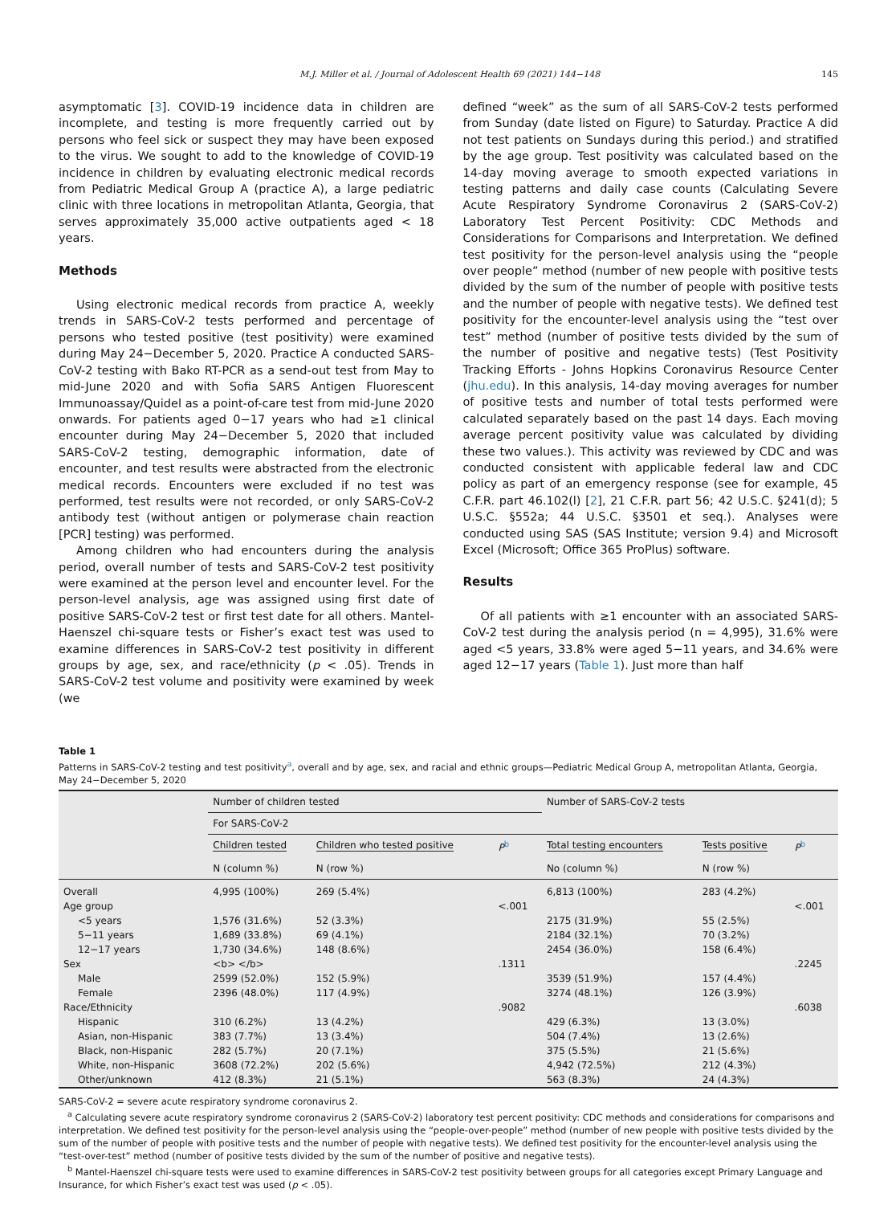M.J. Miller et al. / Journal of Adolescent Health 69 (2021) 144−148 145
asymptomatic [3]. COVID-19 incidence data in children are incomplete, and testing is more frequently carried out by persons who feel sick or suspect they may have been exposed to the virus. We sought to add to the knowledge of COVID-19 incidence in children by evaluating electronic medical records from Pediatric Medical Group A (practice A), a large pediatric clinic with three locations in metropolitan Atlanta, Georgia, that serves approximately 35,000 active outpatients aged < 18 years.
Methods
Using electronic medical records from practice A, weekly trends in SARS-CoV-2 tests performed and percentage of persons who tested positive (test positivity) were examined during May 24−December 5, 2020. Practice A conducted SARS-CoV-2 testing with Bako RT-PCR as a send-out test from May to mid-June 2020 and with Sofia SARS Antigen Fluorescent Immunoassay/Quidel as a point-of-care test from mid-June 2020 onwards. For patients aged 0−17 years who had ≥1 clinical encounter during May 24−December 5, 2020 that included SARS-CoV-2 testing, demographic information, date of encounter, and test results were abstracted from the electronic medical records. Encounters were excluded if no test was performed, test results were not recorded, or only SARS-CoV-2 antibody test (without antigen or polymerase chain reaction [PCR] testing) was performed.
Among children who had encounters during the analysis period, overall number of tests and SARS-CoV-2 test positivity were examined at the person level and encounter level. For the person-level analysis, age was assigned using first date of positive SARS-CoV-2 test or first test date for all others. Mantel-Haenszel chi-square tests or Fisher’s exact test was used to examine differences in SARS-CoV-2 test positivity in different groups by age, sex, and race/ethnicity (p < .05). Trends in SARS-CoV-2 test volume and positivity were examined by week (we
defined “week” as the sum of all SARS-CoV-2 tests performed from Sunday (date listed on Figure) to Saturday. Practice A did not test patients on Sundays during this period.) and stratified by the age group. Test positivity was calculated based on the 14-day moving average to smooth expected variations in testing patterns and daily case counts (Calculating Severe Acute Respiratory Syndrome Coronavirus 2 (SARS-CoV-2) Laboratory Test Percent Positivity: CDC Methods and Considerations for Comparisons and Interpretation. We defined test positivity for the person-level analysis using the “people over people” method (number of new people with positive tests divided by the sum of the number of people with positive tests and the number of people with negative tests). We defined test positivity for the encounter-level analysis using the “test over test” method (number of positive tests divided by the sum of the number of positive and negative tests) (Test Positivity Tracking Efforts - Johns Hopkins Coronavirus Resource Center (jhu.edu). In this analysis, 14-day moving averages for number of positive tests and number of total tests performed were calculated separately based on the past 14 days. Each moving average percent positivity value was calculated by dividing these two values.). This activity was reviewed by CDC and was conducted consistent with applicable federal law and CDC policy as part of an emergency response (see for example, 45 C.F.R. part 46.102(l) [2], 21 C.F.R. part 56; 42 U.S.C. §241(d); 5 U.S.C. §552a; 44 U.S.C. §3501 et seq.). Analyses were conducted using SAS (SAS Institute; version 9.4) and Microsoft Excel (Microsoft; Office 365 ProPlus) software.
Results
Of all patients with ≥1 encounter with an associated SARS-CoV-2 test during the analysis period (n = 4,995), 31.6% were aged <5 years, 33.8% were aged 5−11 years, and 34.6% were aged 12−17 years (Table 1). Just more than half
Table 1
Patterns in SARS-CoV-2 testing and test positivity<sup>a</sup>, overall and by age, sex, and racial and ethnic groups—Pediatric Medical Group A, metropolitan Atlanta, Georgia, May 24−December 5, 2020
| | Number of children tested | | | Number of SARS-CoV-2 tests | | |
| --- | --- | --- | --- | --- | --- | --- |
| | For SARS-CoV-2 | | | | | |
| | Children tested | Children who tested positive | P<sup>b</sup> | Total testing encounters | Tests positive | P<sup>b</sup> |
| | N (column %) | N (row %) | | No (column %) | N (row %) | |
| Overall | 4,995 (100%) | 269 (5.4%) | | 6,813 (100%) | 283 (4.2%) | |
| Age group | | | <.001 | | | <.001 |
| <5 years | 1,576 (31.6%) | 52 (3.3%) | | 2175 (31.9%) | 55 (2.5%) | |
| 5−11 years | 1,689 (33.8%) | 69 (4.1%) | | 2184 (32.1%) | 70 (3.2%) | |
| 12−17 years | 1,730 (34.6%) | 148 (8.6%) | | 2454 (36.0%) | 158 (6.4%) | |
| Sex | <b> </b> | | .1311 | | | .2245 |
| Male | 2599 (52.0%) | 152 (5.9%) | | 3539 (51.9%) | 157 (4.4%) | |
| Female | 2396 (48.0%) | 117 (4.9%) | | 3274 (48.1%) | 126 (3.9%) | |
| Race/Ethnicity | | | .9082 | | | .6038 |
| Hispanic | 310 (6.2%) | 13 (4.2%) | | 429 (6.3%) | 13 (3.0%) | |
| Asian, non-Hispanic | 383 (7.7%) | 13 (3.4%) | | 504 (7.4%) | 13 (2.6%) | |
| Black, non-Hispanic | 282 (5.7%) | 20 (7.1%) | | 375 (5.5%) | 21 (5.6%) | |
| White, non-Hispanic | 3608 (72.2%) | 202 (5.6%) | | 4,942 (72.5%) | 212 (4.3%) | |
| Other/unknown | 412 (8.3%) | 21 (5.1%) | | 563 (8.3%) | 24 (4.3%) | |
SARS-CoV-2 = severe acute respiratory syndrome coronavirus 2.
<sup>a</sup> Calculating severe acute respiratory syndrome coronavirus 2 (SARS-CoV-2) laboratory test percent positivity: CDC methods and considerations for comparisons and interpretation. We defined test positivity for the person-level analysis using the “people-over-people” method (number of new people with positive tests divided by the sum of the number of people with positive tests and the number of people with negative tests). We defined test positivity for the encounter-level analysis using the “test-over-test” method (number of positive tests divided by the sum of the number of positive and negative tests).
<sup>b</sup> Mantel-Haenszel chi-square tests were used to examine differences in SARS-CoV-2 test positivity between groups for all categories except Primary Language and Insurance, for which Fisher’s exact test was used (p < .05).